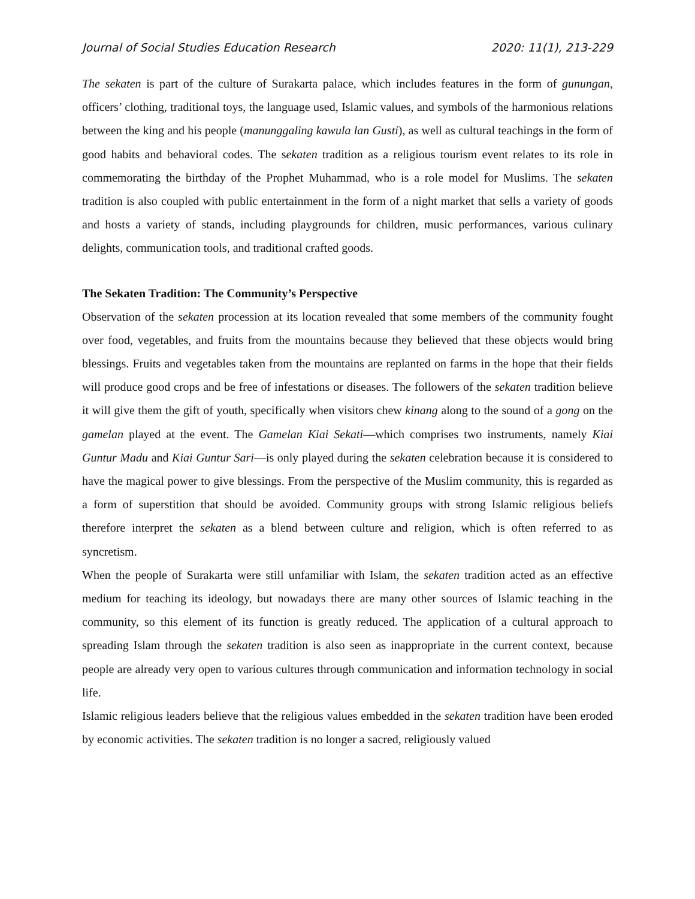Journal of Social Studies Education Research 2020: 11(1), 213-229
The sekaten is part of the culture of Surakarta palace, which includes features in the form of gunungan, officers’ clothing, traditional toys, the language used, Islamic values, and symbols of the harmonious relations between the king and his people (manunggaling kawula lan Gusti), as well as cultural teachings in the form of good habits and behavioral codes. The sekaten tradition as a religious tourism event relates to its role in commemorating the birthday of the Prophet Muhammad, who is a role model for Muslims. The sekaten tradition is also coupled with public entertainment in the form of a night market that sells a variety of goods and hosts a variety of stands, including playgrounds for children, music performances, various culinary delights, communication tools, and traditional crafted goods.
The Sekaten Tradition: The Community’s Perspective
Observation of the sekaten procession at its location revealed that some members of the community fought over food, vegetables, and fruits from the mountains because they believed that these objects would bring blessings. Fruits and vegetables taken from the mountains are replanted on farms in the hope that their fields will produce good crops and be free of infestations or diseases. The followers of the sekaten tradition believe it will give them the gift of youth, specifically when visitors chew kinang along to the sound of a gong on the gamelan played at the event. The Gamelan Kiai Sekati—which comprises two instruments, namely Kiai Guntur Madu and Kiai Guntur Sari—is only played during the sekaten celebration because it is considered to have the magical power to give blessings. From the perspective of the Muslim community, this is regarded as a form of superstition that should be avoided. Community groups with strong Islamic religious beliefs therefore interpret the sekaten as a blend between culture and religion, which is often referred to as syncretism.
When the people of Surakarta were still unfamiliar with Islam, the sekaten tradition acted as an effective medium for teaching its ideology, but nowadays there are many other sources of Islamic teaching in the community, so this element of its function is greatly reduced. The application of a cultural approach to spreading Islam through the sekaten tradition is also seen as inappropriate in the current context, because people are already very open to various cultures through communication and information technology in social life.
Islamic religious leaders believe that the religious values embedded in the sekaten tradition have been eroded by economic activities. The sekaten tradition is no longer a sacred, religiously valued